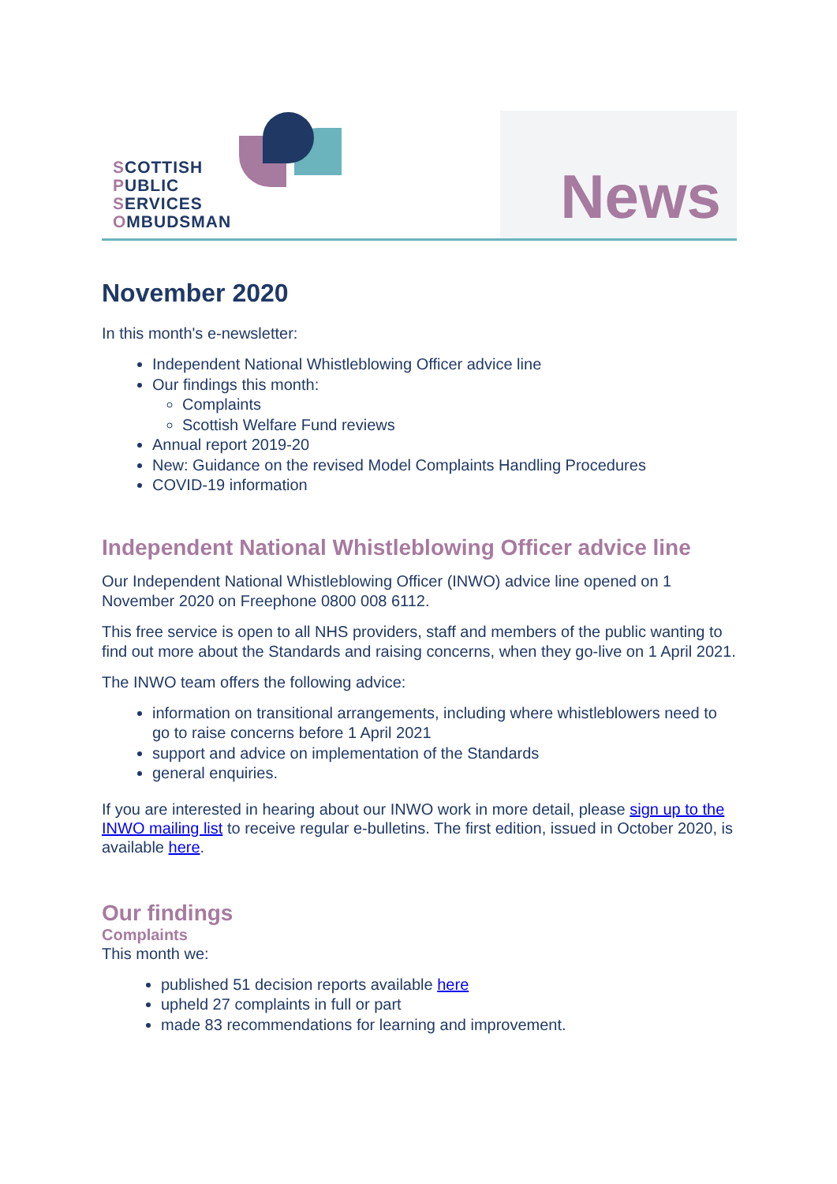SCOTTISH
PUBLIC
SERVICES
OMBUDSMAN
News
November 2020
In this month's e-newsletter:
Independent National Whistleblowing Officer advice line
Our findings this month:
Complaints
Scottish Welfare Fund reviews
Annual report 2019-20
New: Guidance on the revised Model Complaints Handling Procedures
COVID-19 information
Independent National Whistleblowing Officer advice line
Our Independent National Whistleblowing Officer (INWO) advice line opened on 1 November 2020 on Freephone 0800 008 6112.
This free service is open to all NHS providers, staff and members of the public wanting to find out more about the Standards and raising concerns, when they go-live on 1 April 2021.
The INWO team offers the following advice:
information on transitional arrangements, including where whistleblowers need to go to raise concerns before 1 April 2021
support and advice on implementation of the Standards
general enquiries.
If you are interested in hearing about our INWO work in more detail, please sign up to the INWO mailing list to receive regular e-bulletins. The first edition, issued in October 2020, is available here.
Our findings
Complaints
This month we:
published 51 decision reports available here
upheld 27 complaints in full or part
made 83 recommendations for learning and improvement.